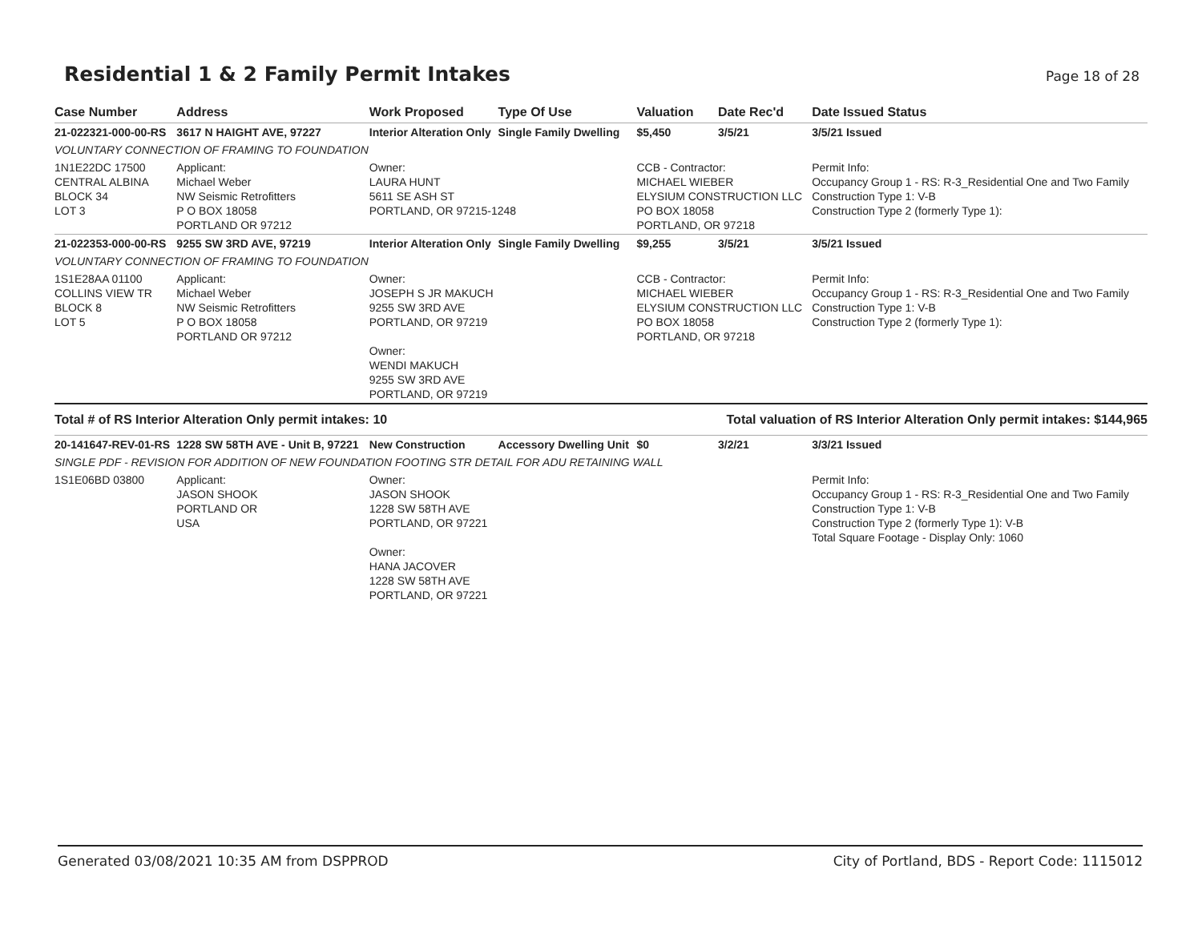Residential 1 & 2 Family Permit Intakes
Page 18 of 28
| Case Number | Address | Work Proposed | Type Of Use | Valuation | Date Rec'd | Date Issued Status |
| --- | --- | --- | --- | --- | --- | --- |
| 21-022321-000-00-RS | 3617 N HAIGHT AVE, 97227 | Interior Alteration Only | Single Family Dwelling | $5,450 | 3/5/21 | 3/5/21 Issued |
| VOLUNTARY CONNECTION OF FRAMING TO FOUNDATION | | | | | | |
| 1N1E22DC 17500 CENTRAL ALBINA BLOCK 34 LOT 3 | Applicant: Michael Weber NW Seismic Retrofitters P O BOX 18058 PORTLAND OR 97212 | Owner: LAURA HUNT 5611 SE ASH ST PORTLAND, OR 97215-1248 | | CCB - Contractor: MICHAEL WIEBER ELYSIUM CONSTRUCTION LLC PO BOX 18058 PORTLAND, OR 97218 | | Permit Info: Occupancy Group 1 - RS: R-3_Residential One and Two Family Construction Type 1: V-B Construction Type 2 (formerly Type 1): |
| 21-022353-000-00-RS | 9255 SW 3RD AVE, 97219 | Interior Alteration Only | Single Family Dwelling | $9,255 | 3/5/21 | 3/5/21 Issued |
| VOLUNTARY CONNECTION OF FRAMING TO FOUNDATION | | | | | | |
| 1S1E28AA 01100 COLLINS VIEW TR BLOCK 8 LOT 5 | Applicant: Michael Weber NW Seismic Retrofitters P O BOX 18058 PORTLAND OR 97212 | Owner: JOSEPH S JR MAKUCH 9255 SW 3RD AVE PORTLAND, OR 97219 Owner: WENDI MAKUCH 9255 SW 3RD AVE PORTLAND, OR 97219 | | CCB - Contractor: MICHAEL WIEBER ELYSIUM CONSTRUCTION LLC PO BOX 18058 PORTLAND, OR 97218 | | Permit Info: Occupancy Group 1 - RS: R-3_Residential One and Two Family Construction Type 1: V-B Construction Type 2 (formerly Type 1): |
| Total # of RS Interior Alteration Only permit intakes: 10 | | | | Total valuation of RS Interior Alteration Only permit intakes: $144,965 | | |
| 20-141647-REV-01-RS | 1228 SW 58TH AVE - Unit B, 97221 | New Construction | Accessory Dwelling Unit | $0 | 3/2/21 | 3/3/21 Issued |
| SINGLE PDF - REVISION FOR ADDITION OF NEW FOUNDATION FOOTING STR DETAIL FOR ADU RETAINING WALL | | | | | | |
| 1S1E06BD 03800 | Applicant: JASON SHOOK PORTLAND OR USA | Owner: JASON SHOOK 1228 SW 58TH AVE PORTLAND, OR 97221 Owner: HANA JACOVER 1228 SW 58TH AVE PORTLAND, OR 97221 | | | | Permit Info: Occupancy Group 1 - RS: R-3_Residential One and Two Family Construction Type 1: V-B Construction Type 2 (formerly Type 1): V-B Total Square Footage - Display Only: 1060 |
Generated 03/08/2021 10:35 AM from DSPPROD City of Portland, BDS - Report Code: 1115012